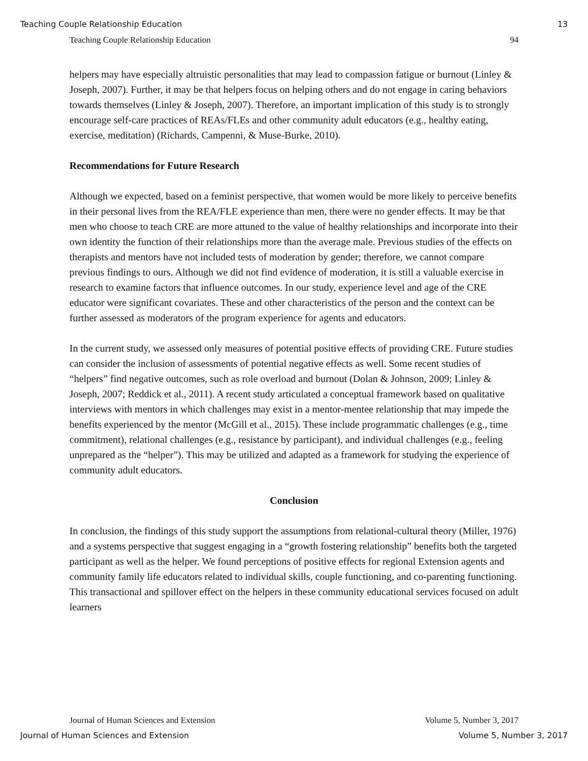Teaching Couple Relationship Education 13
Teaching Couple Relationship Education 94
helpers may have especially altruistic personalities that may lead to compassion fatigue or burnout (Linley & Joseph, 2007). Further, it may be that helpers focus on helping others and do not engage in caring behaviors towards themselves (Linley & Joseph, 2007). Therefore, an important implication of this study is to strongly encourage self-care practices of REAs/FLEs and other community adult educators (e.g., healthy eating, exercise, meditation) (Richards, Campenni, & Muse-Burke, 2010).
Recommendations for Future Research
Although we expected, based on a feminist perspective, that women would be more likely to perceive benefits in their personal lives from the REA/FLE experience than men, there were no gender effects. It may be that men who choose to teach CRE are more attuned to the value of healthy relationships and incorporate into their own identity the function of their relationships more than the average male. Previous studies of the effects on therapists and mentors have not included tests of moderation by gender; therefore, we cannot compare previous findings to ours. Although we did not find evidence of moderation, it is still a valuable exercise in research to examine factors that influence outcomes. In our study, experience level and age of the CRE educator were significant covariates. These and other characteristics of the person and the context can be further assessed as moderators of the program experience for agents and educators.
In the current study, we assessed only measures of potential positive effects of providing CRE. Future studies can consider the inclusion of assessments of potential negative effects as well. Some recent studies of “helpers” find negative outcomes, such as role overload and burnout (Dolan & Johnson, 2009; Linley & Joseph, 2007; Reddick et al., 2011). A recent study articulated a conceptual framework based on qualitative interviews with mentors in which challenges may exist in a mentor-mentee relationship that may impede the benefits experienced by the mentor (McGill et al., 2015). These include programmatic challenges (e.g., time commitment), relational challenges (e.g., resistance by participant), and individual challenges (e.g., feeling unprepared as the “helper”). This may be utilized and adapted as a framework for studying the experience of community adult educators.
Conclusion
In conclusion, the findings of this study support the assumptions from relational-cultural theory (Miller, 1976) and a systems perspective that suggest engaging in a “growth fostering relationship” benefits both the targeted participant as well as the helper. We found perceptions of positive effects for regional Extension agents and community family life educators related to individual skills, couple functioning, and co-parenting functioning. This transactional and spillover effect on the helpers in these community educational services focused on adult learners
Journal of Human Sciences and Extension Volume 5, Number 3, 2017
Journal of Human Sciences and Extension Volume 5, Number 3, 2017